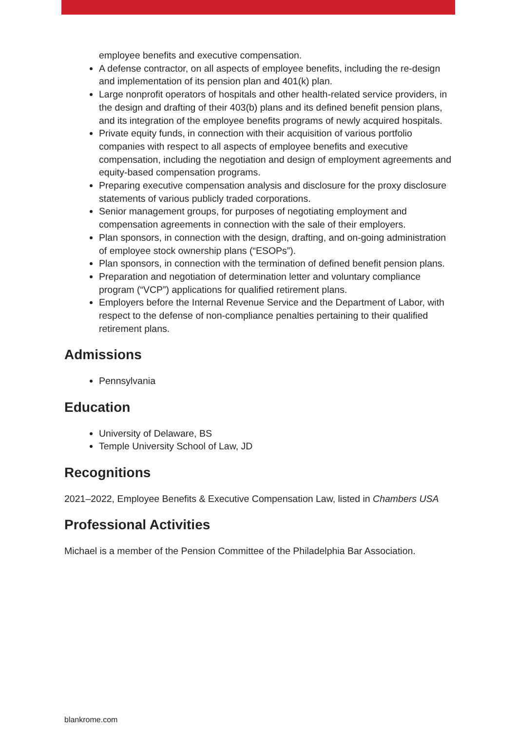employee benefits and executive compensation.
A defense contractor, on all aspects of employee benefits, including the re-design and implementation of its pension plan and 401(k) plan.
Large nonprofit operators of hospitals and other health-related service providers, in the design and drafting of their 403(b) plans and its defined benefit pension plans, and its integration of the employee benefits programs of newly acquired hospitals.
Private equity funds, in connection with their acquisition of various portfolio companies with respect to all aspects of employee benefits and executive compensation, including the negotiation and design of employment agreements and equity-based compensation programs.
Preparing executive compensation analysis and disclosure for the proxy disclosure statements of various publicly traded corporations.
Senior management groups, for purposes of negotiating employment and compensation agreements in connection with the sale of their employers.
Plan sponsors, in connection with the design, drafting, and on-going administration of employee stock ownership plans (“ESOPs”).
Plan sponsors, in connection with the termination of defined benefit pension plans.
Preparation and negotiation of determination letter and voluntary compliance program (“VCP”) applications for qualified retirement plans.
Employers before the Internal Revenue Service and the Department of Labor, with respect to the defense of non-compliance penalties pertaining to their qualified retirement plans.
Admissions
Pennsylvania
Education
University of Delaware, BS
Temple University School of Law, JD
Recognitions
2021–2022, Employee Benefits & Executive Compensation Law, listed in Chambers USA
Professional Activities
Michael is a member of the Pension Committee of the Philadelphia Bar Association.
blankrome.com